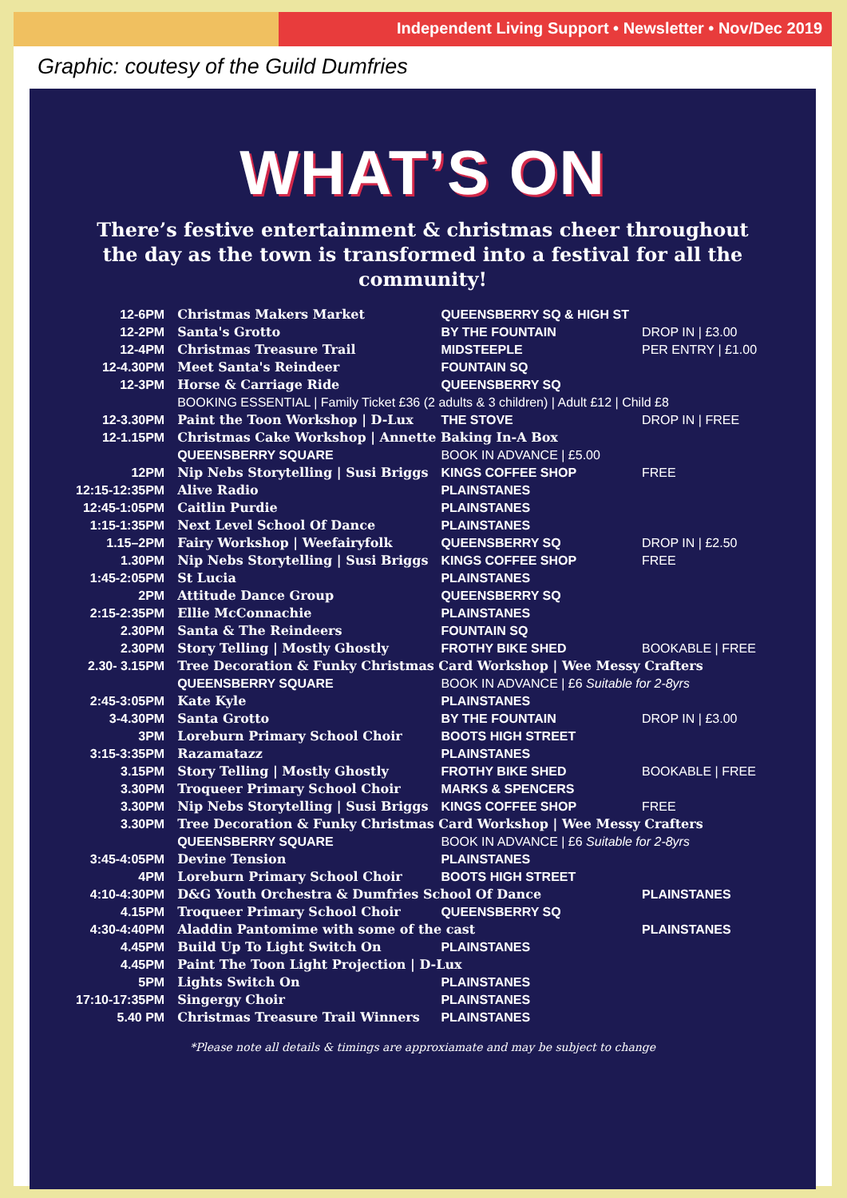Independent Living Support • Newsletter • Nov/Dec 2019
Graphic: coutesy of the Guild Dumfries
WHAT’S ON
There’s festive entertainment & christmas cheer throughout the day as the town is transformed into a festival for all the community!
| 12-6PM | Christmas Makers Market | QUEENSBERRY SQ & HIGH ST | |
| 12-2PM | Santa's Grotto | BY THE FOUNTAIN | DROP IN / £3.00 |
| 12-4PM | Christmas Treasure Trail | MIDSTEEPLE | PER ENTRY / £1.00 |
| 12-4.30PM | Meet Santa's Reindeer | FOUNTAIN SQ | |
| 12-3PM | Horse & Carriage Ride | QUEENSBERRY SQ | |
| | BOOKING ESSENTIAL / Family Ticket £36 (2 adults & 3 children) / Adult £12 / Child £8 | | |
| 12-3.30PM | Paint the Toon Workshop / D-Lux | THE STOVE | DROP IN / FREE |
| 12-1.15PM | Christmas Cake Workshop / Annette Baking In-A Box | | |
| | QUEENSBERRY SQUARE | BOOK IN ADVANCE / £5.00 | |
| 12PM | Nip Nebs Storytelling / Susi Briggs | KINGS COFFEE SHOP | FREE |
| 12:15-12:35PM | Alive Radio | PLAINSTANES | |
| 12:45-1:05PM | Caitlin Purdie | PLAINSTANES | |
| 1:15-1:35PM | Next Level School Of Dance | PLAINSTANES | |
| 1.15–2PM | Fairy Workshop / Weefairyfolk | QUEENSBERRY SQ | DROP IN / £2.50 |
| 1.30PM | Nip Nebs Storytelling / Susi Briggs | KINGS COFFEE SHOP | FREE |
| 1:45-2:05PM | St Lucia | PLAINSTANES | |
| 2PM | Attitude Dance Group | QUEENSBERRY SQ | |
| 2:15-2:35PM | Ellie McConnachie | PLAINSTANES | |
| 2.30PM | Santa & The Reindeers | FOUNTAIN SQ | |
| 2.30PM | Story Telling / Mostly Ghostly | FROTHY BIKE SHED | BOOKABLE / FREE |
| 2.30- 3.15PM | Tree Decoration & Funky Christmas Card Workshop / Wee Messy Crafters | | |
| | QUEENSBERRY SQUARE | BOOK IN ADVANCE / £6 Suitable for 2-8yrs | |
| 2:45-3:05PM | Kate Kyle | PLAINSTANES | |
| 3-4.30PM | Santa Grotto | BY THE FOUNTAIN | DROP IN / £3.00 |
| 3PM | Loreburn Primary School Choir | BOOTS HIGH STREET | |
| 3:15-3:35PM | Razamatazz | PLAINSTANES | |
| 3.15PM | Story Telling / Mostly Ghostly | FROTHY BIKE SHED | BOOKABLE / FREE |
| 3.30PM | Troqueer Primary School Choir | MARKS & SPENCERS | |
| 3.30PM | Nip Nebs Storytelling / Susi Briggs | KINGS COFFEE SHOP | FREE |
| 3.30PM | Tree Decoration & Funky Christmas Card Workshop / Wee Messy Crafters | | |
| | QUEENSBERRY SQUARE | BOOK IN ADVANCE / £6 Suitable for 2-8yrs | |
| 3:45-4:05PM | Devine Tension | PLAINSTANES | |
| 4PM | Loreburn Primary School Choir | BOOTS HIGH STREET | |
| 4:10-4:30PM | D&G Youth Orchestra & Dumfries School Of Dance | | PLAINSTANES |
| 4.15PM | Troqueer Primary School Choir | QUEENSBERRY SQ | |
| 4:30-4:40PM | Aladdin Pantomime with some of the cast | | PLAINSTANES |
| 4.45PM | Build Up To Light Switch On | PLAINSTANES | |
| 4.45PM | Paint The Toon Light Projection / D-Lux | | |
| 5PM | Lights Switch On | PLAINSTANES | |
| 17:10-17:35PM | Singergy Choir | PLAINSTANES | |
| 5.40 PM | Christmas Treasure Trail Winners | PLAINSTANES | |
*Please note all details & timings are approxiamate and may be subject to change